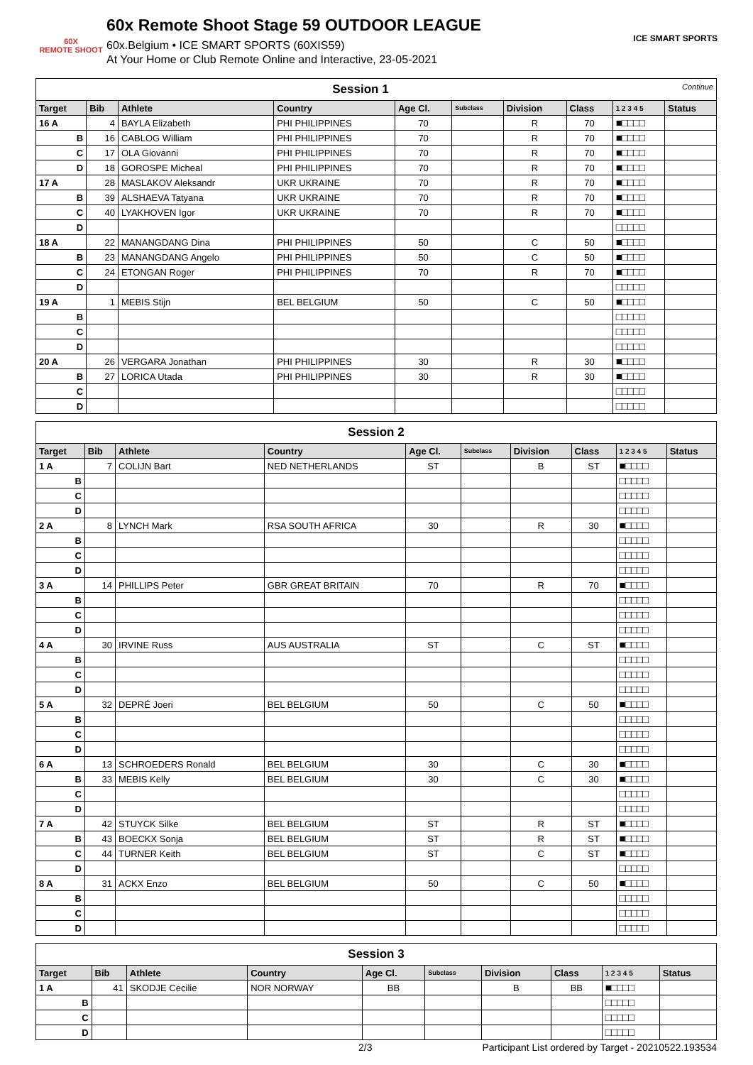60X
REMOTE SHOOT
60x Remote Shoot Stage 59 OUTDOOR LEAGUE
60x.Belgium • ICE SMART SPORTS (60XIS59)
At Your Home or Club Remote Online and Interactive, 23-05-2021
ICE SMART SPORTS
| Session 1 Continue | | | | | | | | | |
| --- | --- | --- | --- | --- | --- | --- | --- | --- | --- |
| Target | Bib | Athlete | Country | Age Cl. | Subclass | Division | Class | 1 2 3 4 5 | Status |
| 16 A | 4 | BAYLA Elizabeth | PHI PHILIPPINES | 70 | | R | 70 | ■□□□□ | |
| B | 16 | CABLOG William | PHI PHILIPPINES | 70 | | R | 70 | ■□□□□ | |
| C | 17 | OLA Giovanni | PHI PHILIPPINES | 70 | | R | 70 | ■□□□□ | |
| D | 18 | GOROSPE Micheal | PHI PHILIPPINES | 70 | | R | 70 | ■□□□□ | |
| 17 A | 28 | MASLAKOV Aleksandr | UKR UKRAINE | 70 | | R | 70 | ■□□□□ | |
| B | 39 | ALSHAEVA Tatyana | UKR UKRAINE | 70 | | R | 70 | ■□□□□ | |
| C | 40 | LYAKHOVEN Igor | UKR UKRAINE | 70 | | R | 70 | ■□□□□ | |
| D | | | | | | | | □□□□□ | |
| 18 A | 22 | MANANGDANG Dina | PHI PHILIPPINES | 50 | | C | 50 | ■□□□□ | |
| B | 23 | MANANGDANG Angelo | PHI PHILIPPINES | 50 | | C | 50 | ■□□□□ | |
| C | 24 | ETONGAN Roger | PHI PHILIPPINES | 70 | | R | 70 | ■□□□□ | |
| D | | | | | | | | □□□□□ | |
| 19 A | 1 | MEBIS Stijn | BEL BELGIUM | 50 | | C | 50 | ■□□□□ | |
| B | | | | | | | | □□□□□ | |
| C | | | | | | | | □□□□□ | |
| D | | | | | | | | □□□□□ | |
| 20 A | 26 | VERGARA Jonathan | PHI PHILIPPINES | 30 | | R | 30 | ■□□□□ | |
| B | 27 | LORICA Utada | PHI PHILIPPINES | 30 | | R | 30 | ■□□□□ | |
| C | | | | | | | | □□□□□ | |
| D | | | | | | | | □□□□□ | |
| Session 2 | | | | | | | | | |
| --- | --- | --- | --- | --- | --- | --- | --- | --- | --- |
| Target | Bib | Athlete | Country | Age Cl. | Subclass | Division | Class | 1 2 3 4 5 | Status |
| 1 A | 7 | COLIJN Bart | NED NETHERLANDS | ST | | B | ST | ■□□□□ | |
| B | | | | | | | | □□□□□ | |
| C | | | | | | | | □□□□□ | |
| D | | | | | | | | □□□□□ | |
| 2 A | 8 | LYNCH Mark | RSA SOUTH AFRICA | 30 | | R | 30 | ■□□□□ | |
| B | | | | | | | | □□□□□ | |
| C | | | | | | | | □□□□□ | |
| D | | | | | | | | □□□□□ | |
| 3 A | 14 | PHILLIPS Peter | GBR GREAT BRITAIN | 70 | | R | 70 | ■□□□□ | |
| B | | | | | | | | □□□□□ | |
| C | | | | | | | | □□□□□ | |
| D | | | | | | | | □□□□□ | |
| 4 A | 30 | IRVINE Russ | AUS AUSTRALIA | ST | | C | ST | ■□□□□ | |
| B | | | | | | | | □□□□□ | |
| C | | | | | | | | □□□□□ | |
| D | | | | | | | | □□□□□ | |
| 5 A | 32 | DEPRÉ Joeri | BEL BELGIUM | 50 | | C | 50 | ■□□□□ | |
| B | | | | | | | | □□□□□ | |
| C | | | | | | | | □□□□□ | |
| D | | | | | | | | □□□□□ | |
| 6 A | 13 | SCHROEDERS Ronald | BEL BELGIUM | 30 | | C | 30 | ■□□□□ | |
| B | 33 | MEBIS Kelly | BEL BELGIUM | 30 | | C | 30 | ■□□□□ | |
| C | | | | | | | | □□□□□ | |
| D | | | | | | | | □□□□□ | |
| 7 A | 42 | STUYCK Silke | BEL BELGIUM | ST | | R | ST | ■□□□□ | |
| B | 43 | BOECKX Sonja | BEL BELGIUM | ST | | R | ST | ■□□□□ | |
| C | 44 | TURNER Keith | BEL BELGIUM | ST | | C | ST | ■□□□□ | |
| D | | | | | | | | □□□□□ | |
| 8 A | 31 | ACKX Enzo | BEL BELGIUM | 50 | | C | 50 | ■□□□□ | |
| B | | | | | | | | □□□□□ | |
| C | | | | | | | | □□□□□ | |
| D | | | | | | | | □□□□□ | |
| Session 3 | | | | | | | | | |
| --- | --- | --- | --- | --- | --- | --- | --- | --- | --- |
| Target | Bib | Athlete | Country | Age Cl. | Subclass | Division | Class | 1 2 3 4 5 | Status |
| 1 A | 41 | SKODJE Cecilie | NOR NORWAY | BB | | B | BB | ■□□□□ | |
| B | | | | | | | | □□□□□ | |
| C | | | | | | | | □□□□□ | |
| D | | | | | | | | □□□□□ | |
2/3 Participant List ordered by Target - 20210522.193534